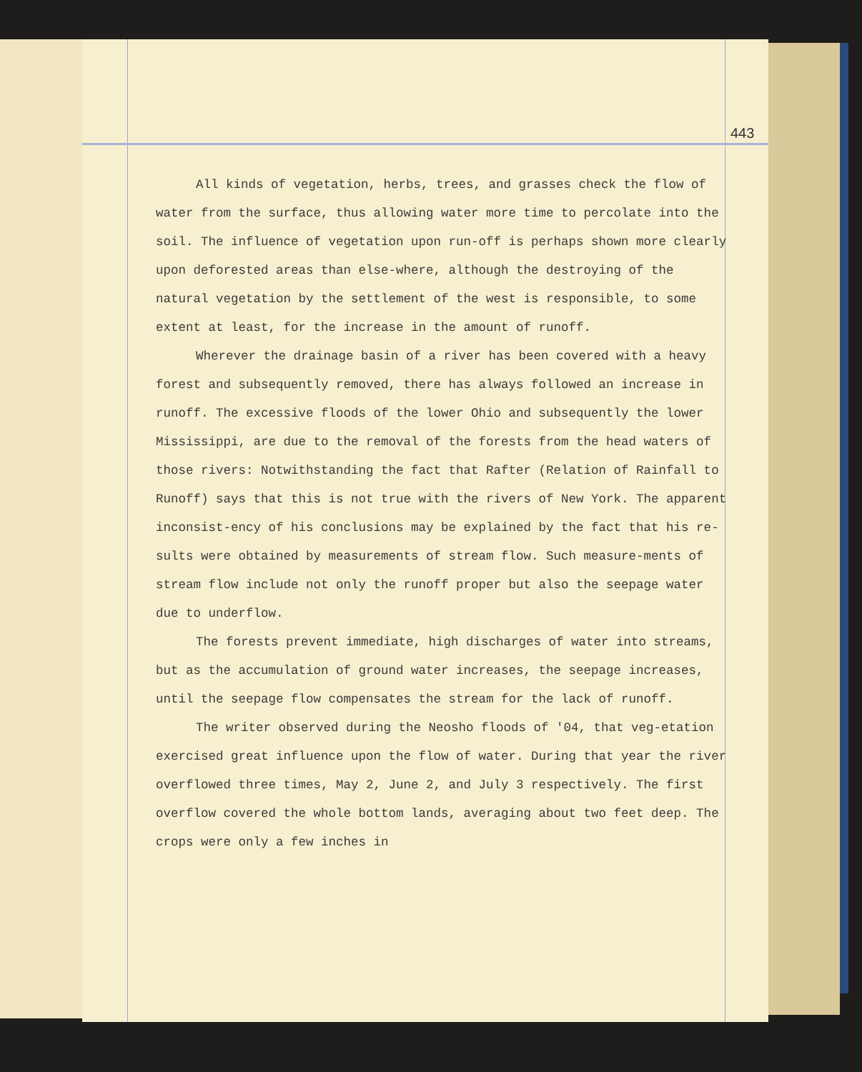443
All kinds of vegetation, herbs, trees, and grasses check the flow of water from the surface, thus allowing water more time to percolate into the soil. The influence of vegetation upon run-off is perhaps shown more clearly upon deforested areas than else-where, although the destroying of the natural vegetation by the settlement of the west is responsible, to some extent at least, for the increase in the amount of runoff.
Wherever the drainage basin of a river has been covered with a heavy forest and subsequently removed, there has always followed an increase in runoff. The excessive floods of the lower Ohio and subsequently the lower Mississippi, are due to the removal of the forests from the head waters of those rivers: Notwithstanding the fact that Rafter (Relation of Rainfall to Runoff) says that this is not true with the rivers of New York. The apparent inconsist-ency of his conclusions may be explained by the fact that his re-sults were obtained by measurements of stream flow. Such measure-ments of stream flow include not only the runoff proper but also the seepage water due to underflow.
The forests prevent immediate, high discharges of water into streams, but as the accumulation of ground water increases, the seepage increases, until the seepage flow compensates the stream for the lack of runoff.
The writer observed during the Neosho floods of '04, that veg-etation exercised great influence upon the flow of water. During that year the river overflowed three times, May 2, June 2, and July 3 respectively. The first overflow covered the whole bottom lands, averaging about two feet deep. The crops were only a few inches in